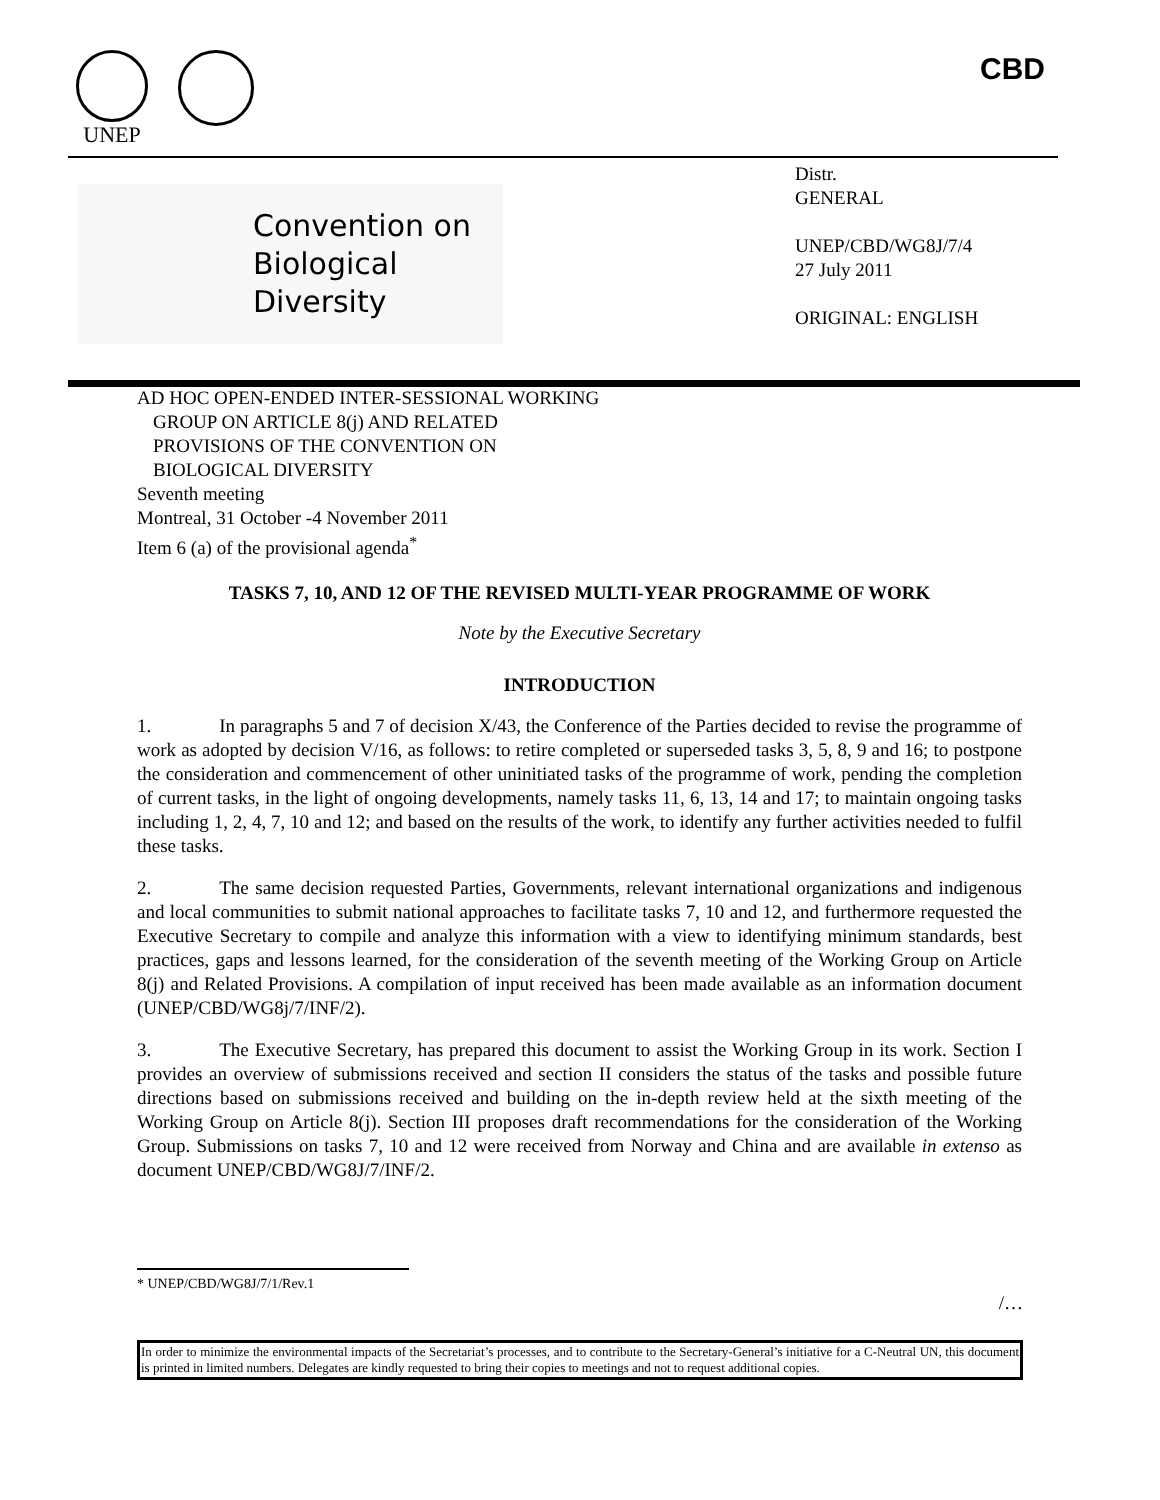UNEP CBD
Convention on
Biological Diversity
Distr.
GENERAL
UNEP/CBD/WG8J/7/4
27 July 2011
ORIGINAL: ENGLISH
AD HOC OPEN-ENDED INTER-SESSIONAL WORKING
GROUP ON ARTICLE 8(j) AND RELATED
PROVISIONS OF THE CONVENTION ON
BIOLOGICAL DIVERSITY
Seventh meeting
Montreal, 31 October -4 November 2011
Item 6 (a) of the provisional agenda<sup>*</sup>
TASKS 7, 10, AND 12 OF THE REVISED MULTI-YEAR PROGRAMME OF WORK
Note by the Executive Secretary
INTRODUCTION
1. In paragraphs 5 and 7 of decision X/43, the Conference of the Parties decided to revise the programme of work as adopted by decision V/16, as follows: to retire completed or superseded tasks 3, 5, 8, 9 and 16; to postpone the consideration and commencement of other uninitiated tasks of the programme of work, pending the completion of current tasks, in the light of ongoing developments, namely tasks 11, 6, 13, 14 and 17; to maintain ongoing tasks including 1, 2, 4, 7, 10 and 12; and based on the results of the work, to identify any further activities needed to fulfil these tasks.
2. The same decision requested Parties, Governments, relevant international organizations and indigenous and local communities to submit national approaches to facilitate tasks 7, 10 and 12, and furthermore requested the Executive Secretary to compile and analyze this information with a view to identifying minimum standards, best practices, gaps and lessons learned, for the consideration of the seventh meeting of the Working Group on Article 8(j) and Related Provisions. A compilation of input received has been made available as an information document (UNEP/CBD/WG8j/7/INF/2).
3. The Executive Secretary, has prepared this document to assist the Working Group in its work. Section I provides an overview of submissions received and section II considers the status of the tasks and possible future directions based on submissions received and building on the in-depth review held at the sixth meeting of the Working Group on Article 8(j). Section III proposes draft recommendations for the consideration of the Working Group. Submissions on tasks 7, 10 and 12 were received from Norway and China and are available in extenso as document UNEP/CBD/WG8J/7/INF/2.
* UNEP/CBD/WG8J/7/1/Rev.1
/…
In order to minimize the environmental impacts of the Secretariat’s processes, and to contribute to the Secretary-General’s initiative for a C-Neutral UN, this document is printed in limited numbers. Delegates are kindly requested to bring their copies to meetings and not to request additional copies.